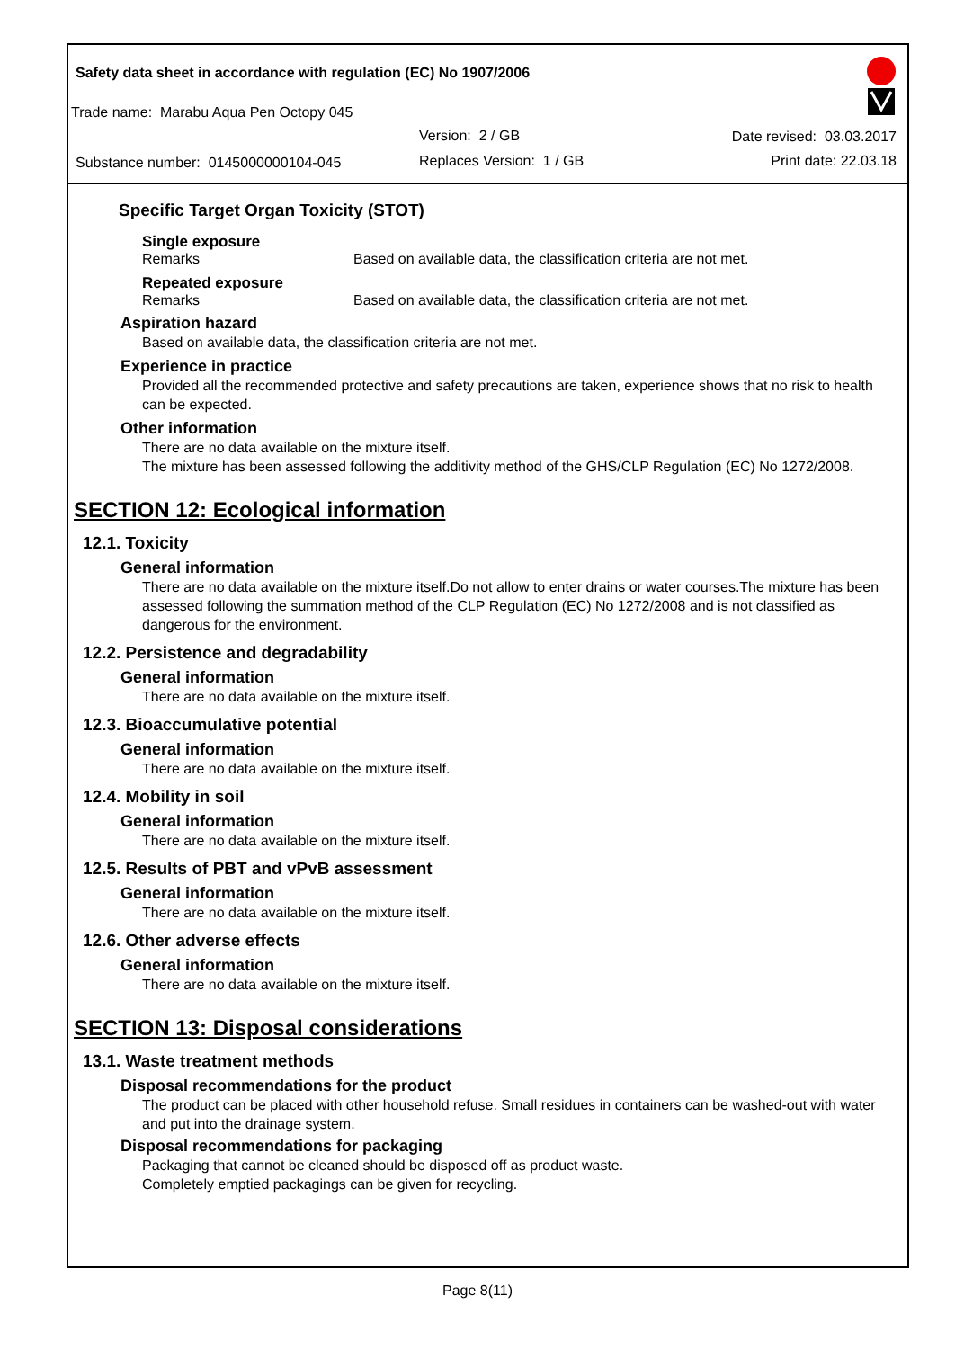Safety data sheet in accordance with regulation (EC) No 1907/2006
Trade name: Marabu Aqua Pen Octopy 045
Version: 2 / GB Date revised: 03.03.2017
Substance number: 0145000000104-045
Replaces Version: 1 / GB Print date: 22.03.18
Specific Target Organ Toxicity (STOT)
Single exposure
Remarks Based on available data, the classification criteria are not met.
Repeated exposure
Remarks Based on available data, the classification criteria are not met.
Aspiration hazard
Based on available data, the classification criteria are not met.
Experience in practice
Provided all the recommended protective and safety precautions are taken, experience shows that no risk to health can be expected.
Other information
There are no data available on the mixture itself.
The mixture has been assessed following the additivity method of the GHS/CLP Regulation (EC) No 1272/2008.
SECTION 12: Ecological information
12.1. Toxicity
General information
There are no data available on the mixture itself.Do not allow to enter drains or water courses.The mixture has been assessed following the summation method of the CLP Regulation (EC) No 1272/2008 and is not classified as dangerous for the environment.
12.2. Persistence and degradability
General information
There are no data available on the mixture itself.
12.3. Bioaccumulative potential
General information
There are no data available on the mixture itself.
12.4. Mobility in soil
General information
There are no data available on the mixture itself.
12.5. Results of PBT and vPvB assessment
General information
There are no data available on the mixture itself.
12.6. Other adverse effects
General information
There are no data available on the mixture itself.
SECTION 13: Disposal considerations
13.1. Waste treatment methods
Disposal recommendations for the product
The product can be placed with other household refuse. Small residues in containers can be washed-out with water and put into the drainage system.
Disposal recommendations for packaging
Packaging that cannot be cleaned should be disposed off as product waste.
Completely emptied packagings can be given for recycling.
Page 8(11)